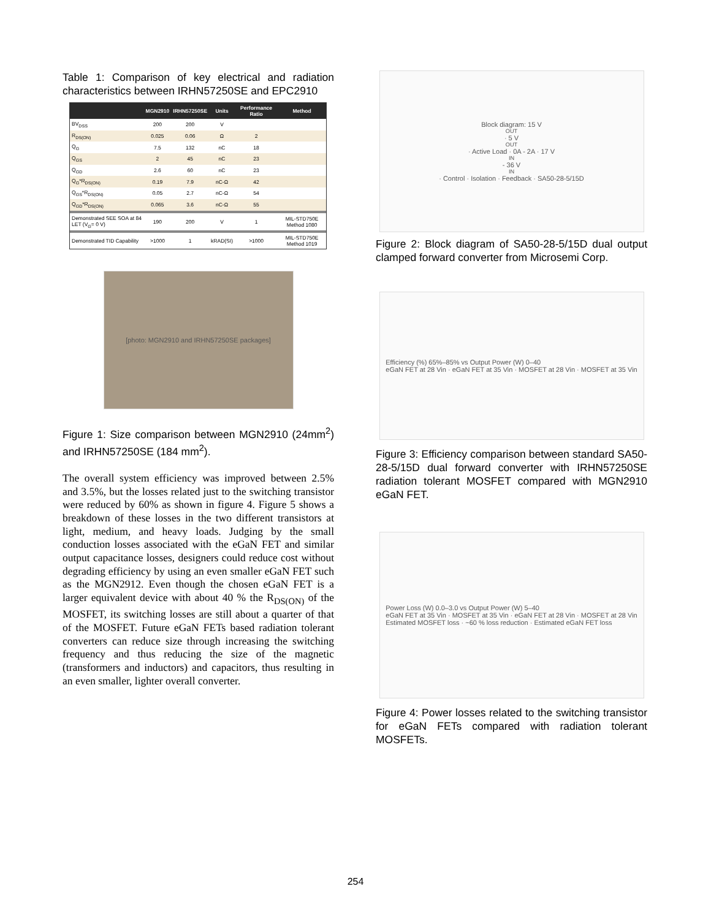Table 1: Comparison of key electrical and radiation characteristics between IRHN57250SE and EPC2910
| | MGN2910 | IRHN57250SE | Units | Performance Ratio | Method |
| --- | --- | --- | --- | --- | --- |
| BV<sub>DSS</sub> | 200 | 200 | V | | |
| R<sub>DS(ON)</sub> | 0.025 | 0.06 | Ω | 2 | |
| Q<sub>G</sub> | 7.5 | 132 | nC | 18 | |
| Q<sub>GS</sub> | 2 | 45 | nC | 23 | |
| Q<sub>GD</sub> | 2.6 | 60 | nC | 23 | |
| Q<sub>G</sub>*R<sub>DS(ON)</sub> | 0.19 | 7.9 | nC-Ω | 42 | |
| Q<sub>GS</sub>*R<sub>DS(ON)</sub> | 0.05 | 2.7 | nC-Ω | 54 | |
| Q<sub>GD</sub>*R<sub>DS(ON)</sub> | 0.065 | 3.6 | nC-Ω | 55 | |
| Demonstrated SEE SOA at 84 LET (V<sub>G</sub>= 0 V) | 190 | 200 | V | 1 | MIL-STD750E Method 1080 |
| Demonstrated TID Capability | >1000 | 1 | kRAD(SI) | >1000 | MIL-STD750E Method 1019 |
[photo: MGN2910 and IRHN57250SE packages]
Figure 1: Size comparison between MGN2910 (24mm<sup>2</sup>) and IRHN57250SE (184 mm<sup>2</sup>).
The overall system efficiency was improved between 2.5% and 3.5%, but the losses related just to the switching transistor were reduced by 60% as shown in figure 4. Figure 5 shows a breakdown of these losses in the two different transistors at light, medium, and heavy loads. Judging by the small conduction losses associated with the eGaN FET and similar output capacitance losses, designers could reduce cost without degrading efficiency by using an even smaller eGaN FET such as the MGN2912. Even though the chosen eGaN FET is a larger equivalent device with about 40 % the R<sub>DS(ON)</sub> of the MOSFET, its switching losses are still about a quarter of that of the MOSFET. Future eGaN FETs based radiation tolerant converters can reduce size through increasing the switching frequency and thus reducing the size of the magnetic (transformers and inductors) and capacitors, thus resulting in an even smaller, lighter overall converter.
Block diagram: 15 V<sub>OUT</sub> · 5 V<sub>OUT</sub> · Active Load · 0A - 2A · 17 V<sub>IN</sub> - 36 V<sub>IN</sub> · Control · Isolation · Feedback · SA50-28-5/15D
Figure 2: Block diagram of SA50-28-5/15D dual output clamped forward converter from Microsemi Corp.
Efficiency (%) 65%–85% vs Output Power (W) 0–40
eGaN FET at 28 Vin · eGaN FET at 35 Vin · MOSFET at 28 Vin · MOSFET at 35 Vin
Figure 3: Efficiency comparison between standard SA50-28-5/15D dual forward converter with IRHN57250SE radiation tolerant MOSFET compared with MGN2910 eGaN FET.
Power Loss (W) 0.0–3.0 vs Output Power (W) 5–40
eGaN FET at 35 Vin · MOSFET at 35 Vin · eGaN FET at 28 Vin · MOSFET at 28 Vin
Estimated MOSFET loss · ~60 % loss reduction · Estimated eGaN FET loss
Figure 4: Power losses related to the switching transistor for eGaN FETs compared with radiation tolerant MOSFETs.
254